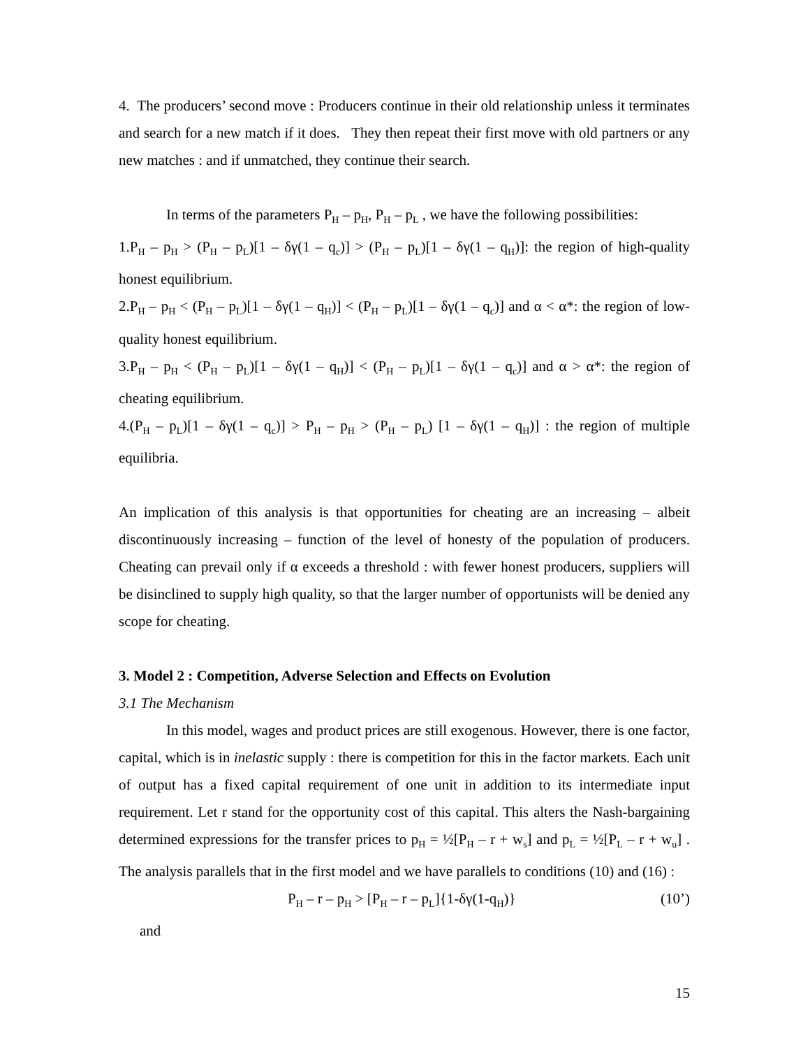4. The producers’ second move : Producers continue in their old relationship unless it terminates and search for a new match if it does. They then repeat their first move with old partners or any new matches : and if unmatched, they continue their search.
In terms of the parameters P<sub>H</sub> – p<sub>H</sub>, P<sub>H</sub> – p<sub>L</sub> , we have the following possibilities:
1.P<sub>H</sub> – p<sub>H</sub> > (P<sub>H</sub> – p<sub>L</sub>)[1 – δγ(1 – q<sub>c</sub>)] > (P<sub>H</sub> – p<sub>L</sub>)[1 – δγ(1 – q<sub>H</sub>)]: the region of high-quality honest equilibrium.
2.P<sub>H</sub> – p<sub>H</sub> < (P<sub>H</sub> – p<sub>L</sub>)[1 – δγ(1 – q<sub>H</sub>)] < (P<sub>H</sub> – p<sub>L</sub>)[1 – δγ(1 – q<sub>c</sub>)] and α < α*: the region of low-quality honest equilibrium.
3.P<sub>H</sub> – p<sub>H</sub> < (P<sub>H</sub> – p<sub>L</sub>)[1 – δγ(1 – q<sub>H</sub>)] < (P<sub>H</sub> – p<sub>L</sub>)[1 – δγ(1 – q<sub>c</sub>)] and α > α*: the region of cheating equilibrium.
4.(P<sub>H</sub> – p<sub>L</sub>)[1 – δγ(1 – q<sub>c</sub>)] > P<sub>H</sub> – p<sub>H</sub> > (P<sub>H</sub> – p<sub>L</sub>) [1 – δγ(1 – q<sub>H</sub>)] : the region of multiple equilibria.
An implication of this analysis is that opportunities for cheating are an increasing – albeit discontinuously increasing – function of the level of honesty of the population of producers. Cheating can prevail only if α exceeds a threshold : with fewer honest producers, suppliers will be disinclined to supply high quality, so that the larger number of opportunists will be denied any scope for cheating.
3. Model 2 : Competition, Adverse Selection and Effects on Evolution
3.1 The Mechanism
In this model, wages and product prices are still exogenous. However, there is one factor, capital, which is in inelastic supply : there is competition for this in the factor markets. Each unit of output has a fixed capital requirement of one unit in addition to its intermediate input requirement. Let r stand for the opportunity cost of this capital. This alters the Nash-bargaining determined expressions for the transfer prices to p<sub>H</sub> = ½[P<sub>H</sub> – r + w<sub>s</sub>] and p<sub>L</sub> = ½[P<sub>L</sub> – r + w<sub>u</sub>] . The analysis parallels that in the first model and we have parallels to conditions (10) and (16) :
P<sub>H</sub> – r – p<sub>H</sub> > [P<sub>H</sub> – r – p<sub>L</sub>]{1-δγ(1-q<sub>H</sub>)} (10’)
and
15